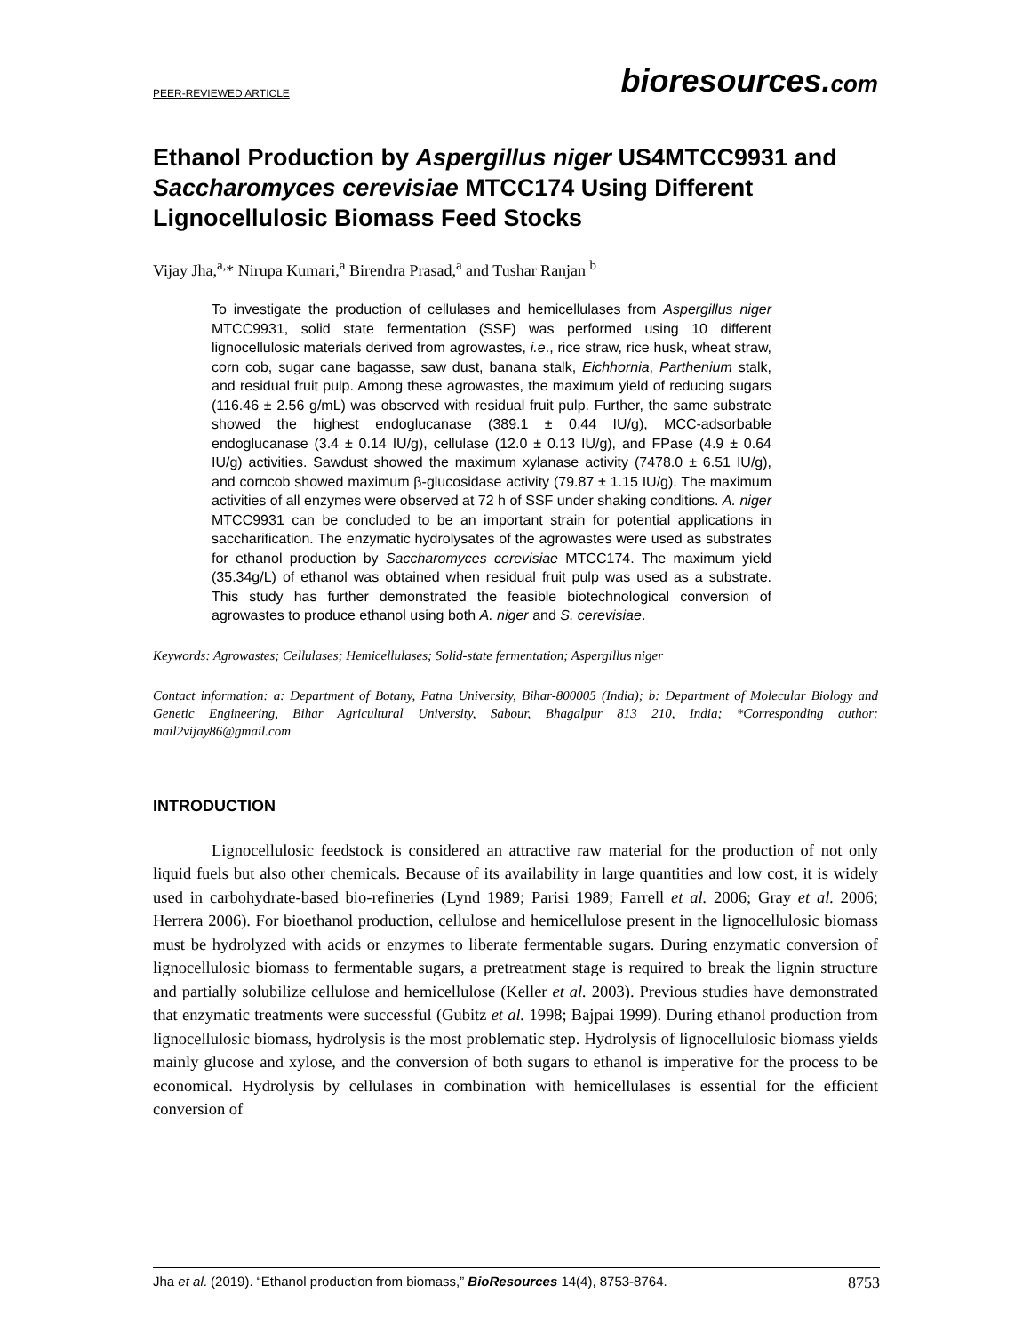PEER-REVIEWED ARTICLE bioresources.com
Ethanol Production by Aspergillus niger US4MTCC9931 and Saccharomyces cerevisiae MTCC174 Using Different Lignocellulosic Biomass Feed Stocks
Vijay Jha,<sup>a,</sup>* Nirupa Kumari,<sup>a</sup> Birendra Prasad,<sup>a</sup> and Tushar Ranjan <sup>b</sup>
To investigate the production of cellulases and hemicellulases from Aspergillus niger MTCC9931, solid state fermentation (SSF) was performed using 10 different lignocellulosic materials derived from agrowastes, i.e., rice straw, rice husk, wheat straw, corn cob, sugar cane bagasse, saw dust, banana stalk, Eichhornia, Parthenium stalk, and residual fruit pulp. Among these agrowastes, the maximum yield of reducing sugars (116.46 ± 2.56 g/mL) was observed with residual fruit pulp. Further, the same substrate showed the highest endoglucanase (389.1 ± 0.44 IU/g), MCC-adsorbable endoglucanase (3.4 ± 0.14 IU/g), cellulase (12.0 ± 0.13 IU/g), and FPase (4.9 ± 0.64 IU/g) activities. Sawdust showed the maximum xylanase activity (7478.0 ± 6.51 IU/g), and corncob showed maximum β-glucosidase activity (79.87 ± 1.15 IU/g). The maximum activities of all enzymes were observed at 72 h of SSF under shaking conditions. A. niger MTCC9931 can be concluded to be an important strain for potential applications in saccharification. The enzymatic hydrolysates of the agrowastes were used as substrates for ethanol production by Saccharomyces cerevisiae MTCC174. The maximum yield (35.34g/L) of ethanol was obtained when residual fruit pulp was used as a substrate. This study has further demonstrated the feasible biotechnological conversion of agrowastes to produce ethanol using both A. niger and S. cerevisiae.
Keywords: Agrowastes; Cellulases; Hemicellulases; Solid-state fermentation; Aspergillus niger
Contact information: a: Department of Botany, Patna University, Bihar-800005 (India); b: Department of Molecular Biology and Genetic Engineering, Bihar Agricultural University, Sabour, Bhagalpur 813 210, India; *Corresponding author: mail2vijay86@gmail.com
INTRODUCTION
Lignocellulosic feedstock is considered an attractive raw material for the production of not only liquid fuels but also other chemicals. Because of its availability in large quantities and low cost, it is widely used in carbohydrate-based bio-refineries (Lynd 1989; Parisi 1989; Farrell et al. 2006; Gray et al. 2006; Herrera 2006). For bioethanol production, cellulose and hemicellulose present in the lignocellulosic biomass must be hydrolyzed with acids or enzymes to liberate fermentable sugars. During enzymatic conversion of lignocellulosic biomass to fermentable sugars, a pretreatment stage is required to break the lignin structure and partially solubilize cellulose and hemicellulose (Keller et al. 2003). Previous studies have demonstrated that enzymatic treatments were successful (Gubitz et al. 1998; Bajpai 1999). During ethanol production from lignocellulosic biomass, hydrolysis is the most problematic step. Hydrolysis of lignocellulosic biomass yields mainly glucose and xylose, and the conversion of both sugars to ethanol is imperative for the process to be economical. Hydrolysis by cellulases in combination with hemicellulases is essential for the efficient conversion of
Jha et al. (2019). “Ethanol production from biomass,” BioResources 14(4), 8753-8764. 8753